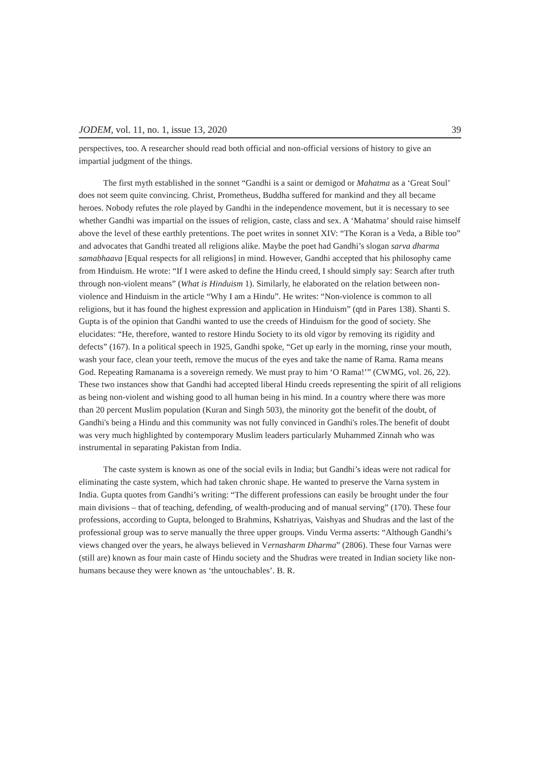JODEM, vol. 11, no. 1, issue 13, 2020 39
perspectives, too. A researcher should read both official and non-official versions of history to give an impartial judgment of the things.
The first myth established in the sonnet “Gandhi is a saint or demigod or Mahatma as a ‘Great Soul’ does not seem quite convincing. Christ, Prometheus, Buddha suffered for mankind and they all became heroes. Nobody refutes the role played by Gandhi in the independence movement, but it is necessary to see whether Gandhi was impartial on the issues of religion, caste, class and sex. A ‘Mahatma’ should raise himself above the level of these earthly pretentions. The poet writes in sonnet XIV: “The Koran is a Veda, a Bible too” and advocates that Gandhi treated all religions alike. Maybe the poet had Gandhi’s slogan sarva dharma samabhaava [Equal respects for all religions] in mind. However, Gandhi accepted that his philosophy came from Hinduism. He wrote: “If I were asked to define the Hindu creed, I should simply say: Search after truth through non-violent means” (What is Hinduism 1). Similarly, he elaborated on the relation between non-violence and Hinduism in the article “Why I am a Hindu”. He writes: “Non-violence is common to all religions, but it has found the highest expression and application in Hinduism” (qtd in Pares 138). Shanti S. Gupta is of the opinion that Gandhi wanted to use the creeds of Hinduism for the good of society. She elucidates: “He, therefore, wanted to restore Hindu Society to its old vigor by removing its rigidity and defects” (167). In a political speech in 1925, Gandhi spoke, “Get up early in the morning, rinse your mouth, wash your face, clean your teeth, remove the mucus of the eyes and take the name of Rama. Rama means God. Repeating Ramanama is a sovereign remedy. We must pray to him ‘O Rama!’” (CWMG, vol. 26, 22). These two instances show that Gandhi had accepted liberal Hindu creeds representing the spirit of all religions as being non-violent and wishing good to all human being in his mind. In a country where there was more than 20 percent Muslim population (Kuran and Singh 503), the minority got the benefit of the doubt, of Gandhi's being a Hindu and this community was not fully convinced in Gandhi's roles.The benefit of doubt was very much highlighted by contemporary Muslim leaders particularly Muhammed Zinnah who was instrumental in separating Pakistan from India.
The caste system is known as one of the social evils in India; but Gandhi’s ideas were not radical for eliminating the caste system, which had taken chronic shape. He wanted to preserve the Varna system in India. Gupta quotes from Gandhi’s writing: “The different professions can easily be brought under the four main divisions – that of teaching, defending, of wealth-producing and of manual serving” (170). These four professions, according to Gupta, belonged to Brahmins, Kshatriyas, Vaishyas and Shudras and the last of the professional group was to serve manually the three upper groups. Vindu Verma asserts: “Although Gandhi’s views changed over the years, he always believed in Vernasharm Dharma” (2806). These four Varnas were (still are) known as four main caste of Hindu society and the Shudras were treated in Indian society like non-humans because they were known as ‘the untouchables’. B. R.